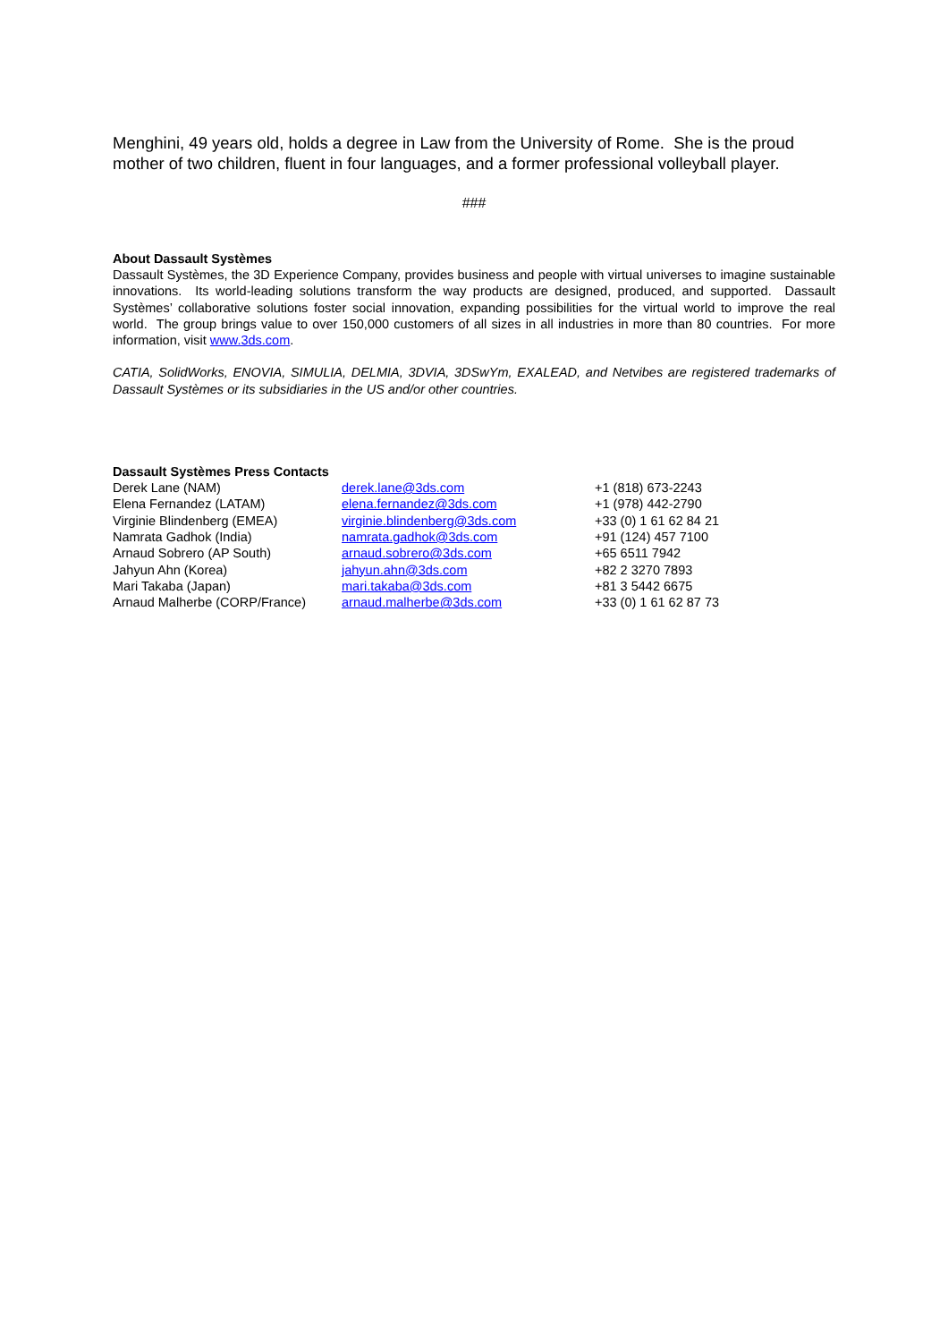Menghini, 49 years old, holds a degree in Law from the University of Rome. She is the proud mother of two children, fluent in four languages, and a former professional volleyball player.
###
About Dassault Systèmes
Dassault Systèmes, the 3D Experience Company, provides business and people with virtual universes to imagine sustainable innovations. Its world-leading solutions transform the way products are designed, produced, and supported. Dassault Systèmes’ collaborative solutions foster social innovation, expanding possibilities for the virtual world to improve the real world. The group brings value to over 150,000 customers of all sizes in all industries in more than 80 countries. For more information, visit www.3ds.com.
CATIA, SolidWorks, ENOVIA, SIMULIA, DELMIA, 3DVIA, 3DSwYm, EXALEAD, and Netvibes are registered trademarks of Dassault Systèmes or its subsidiaries in the US and/or other countries.
Dassault Systèmes Press Contacts
| Derek Lane (NAM) | derek.lane@3ds.com | +1 (818) 673-2243 |
| Elena Fernandez (LATAM) | elena.fernandez@3ds.com | +1 (978) 442-2790 |
| Virginie Blindenberg (EMEA) | virginie.blindenberg@3ds.com | +33 (0) 1 61 62 84 21 |
| Namrata Gadhok (India) | namrata.gadhok@3ds.com | +91 (124) 457 7100 |
| Arnaud Sobrero (AP South) | arnaud.sobrero@3ds.com | +65 6511 7942 |
| Jahyun Ahn (Korea) | jahyun.ahn@3ds.com | +82 2 3270 7893 |
| Mari Takaba (Japan) | mari.takaba@3ds.com | +81 3 5442 6675 |
| Arnaud Malherbe (CORP/France) | arnaud.malherbe@3ds.com | +33 (0) 1 61 62 87 73 |